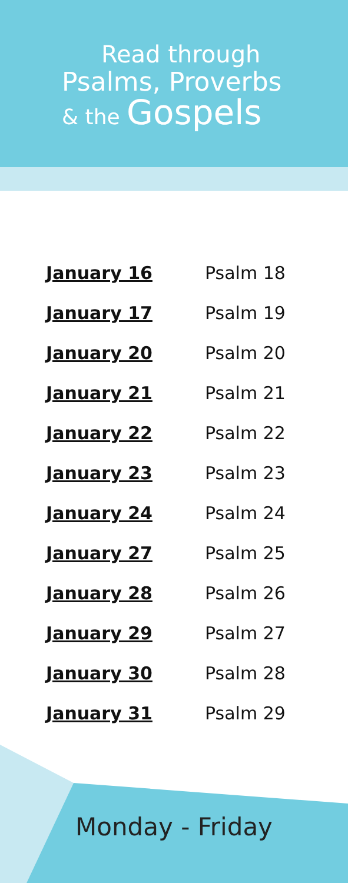Read through
Psalms, Proverbs
& the Gospels
| January 16 | Psalm 18 |
| January 17 | Psalm 19 |
| January 20 | Psalm 20 |
| January 21 | Psalm 21 |
| January 22 | Psalm 22 |
| January 23 | Psalm 23 |
| January 24 | Psalm 24 |
| January 27 | Psalm 25 |
| January 28 | Psalm 26 |
| January 29 | Psalm 27 |
| January 30 | Psalm 28 |
| January 31 | Psalm 29 |
Monday - Friday